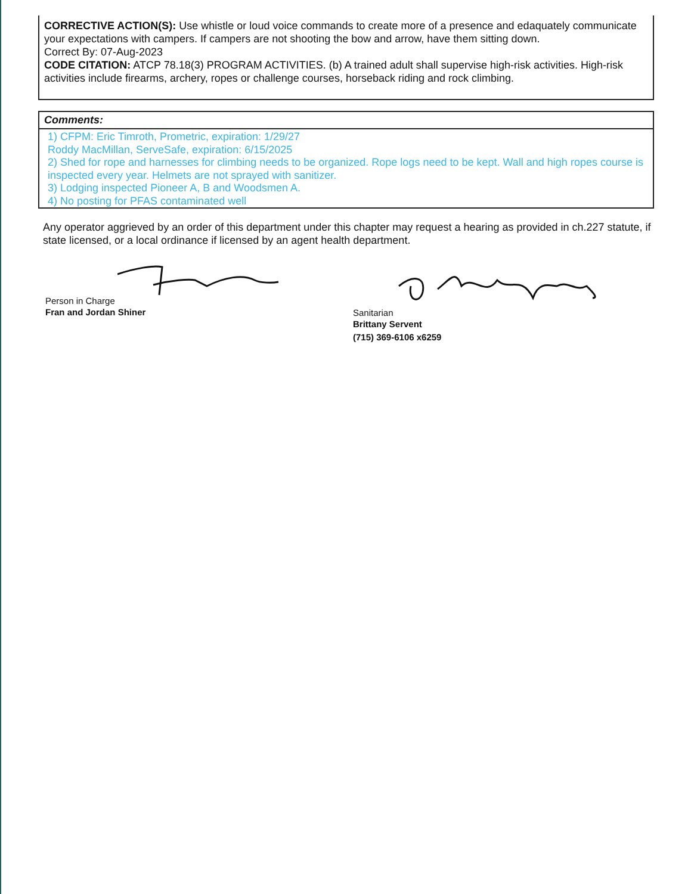CORRECTIVE ACTION(S): Use whistle or loud voice commands to create more of a presence and edaquately communicate your expectations with campers. If campers are not shooting the bow and arrow, have them sitting down.
Correct By: 07-Aug-2023
CODE CITATION: ATCP 78.18(3) PROGRAM ACTIVITIES. (b) A trained adult shall supervise high-risk activities. High-risk activities include firearms, archery, ropes or challenge courses, horseback riding and rock climbing.
Comments:
1) CFPM: Eric Timroth, Prometric, expiration: 1/29/27
Roddy MacMillan, ServeSafe, expiration: 6/15/2025
2) Shed for rope and harnesses for climbing needs to be organized. Rope logs need to be kept. Wall and high ropes course is inspected every year. Helmets are not sprayed with sanitizer.
3) Lodging inspected Pioneer A, B and Woodsmen A.
4) No posting for PFAS contaminated well
Any operator aggrieved by an order of this department under this chapter may request a hearing as provided in ch.227 statute, if state licensed, or a local ordinance if licensed by an agent health department.
Person in Charge
Fran and Jordan Shiner
Sanitarian
Brittany Servent
(715) 369-6106 x6259